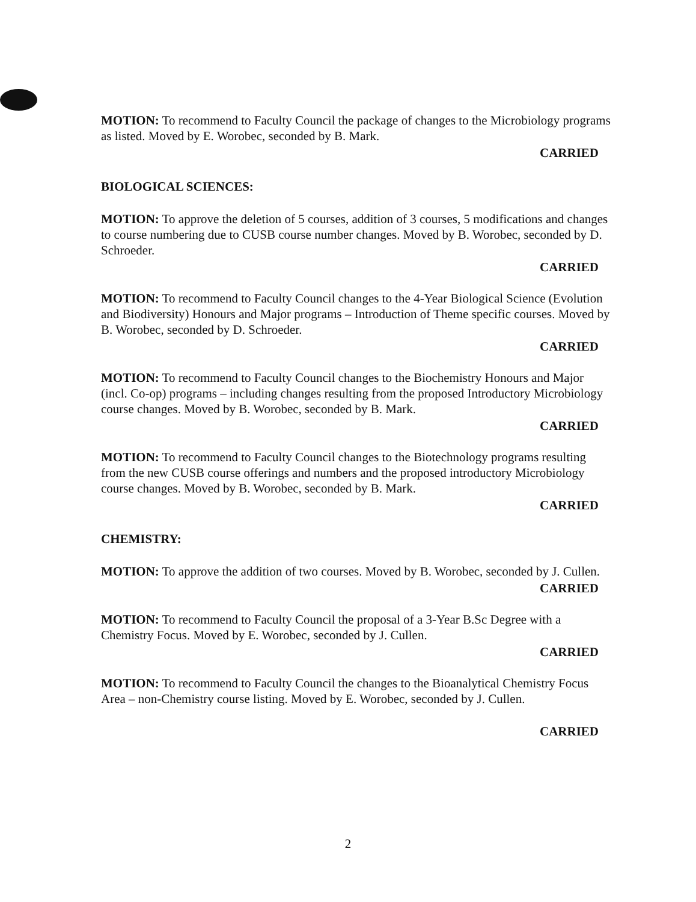MOTION: To recommend to Faculty Council the package of changes to the Microbiology programs as listed. Moved by E. Worobec, seconded by B. Mark.
CARRIED
BIOLOGICAL SCIENCES:
MOTION: To approve the deletion of 5 courses, addition of 3 courses, 5 modifications and changes to course numbering due to CUSB course number changes. Moved by B. Worobec, seconded by D. Schroeder.
CARRIED
MOTION: To recommend to Faculty Council changes to the 4-Year Biological Science (Evolution and Biodiversity) Honours and Major programs – Introduction of Theme specific courses. Moved by B. Worobec, seconded by D. Schroeder.
CARRIED
MOTION: To recommend to Faculty Council changes to the Biochemistry Honours and Major (incl. Co-op) programs – including changes resulting from the proposed Introductory Microbiology course changes. Moved by B. Worobec, seconded by B. Mark.
CARRIED
MOTION: To recommend to Faculty Council changes to the Biotechnology programs resulting from the new CUSB course offerings and numbers and the proposed introductory Microbiology course changes. Moved by B. Worobec, seconded by B. Mark.
CARRIED
CHEMISTRY:
MOTION: To approve the addition of two courses. Moved by B. Worobec, seconded by J. Cullen.
CARRIED
MOTION: To recommend to Faculty Council the proposal of a 3-Year B.Sc Degree with a Chemistry Focus. Moved by E. Worobec, seconded by J. Cullen.
CARRIED
MOTION: To recommend to Faculty Council the changes to the Bioanalytical Chemistry Focus Area – non-Chemistry course listing. Moved by E. Worobec, seconded by J. Cullen.
CARRIED
2